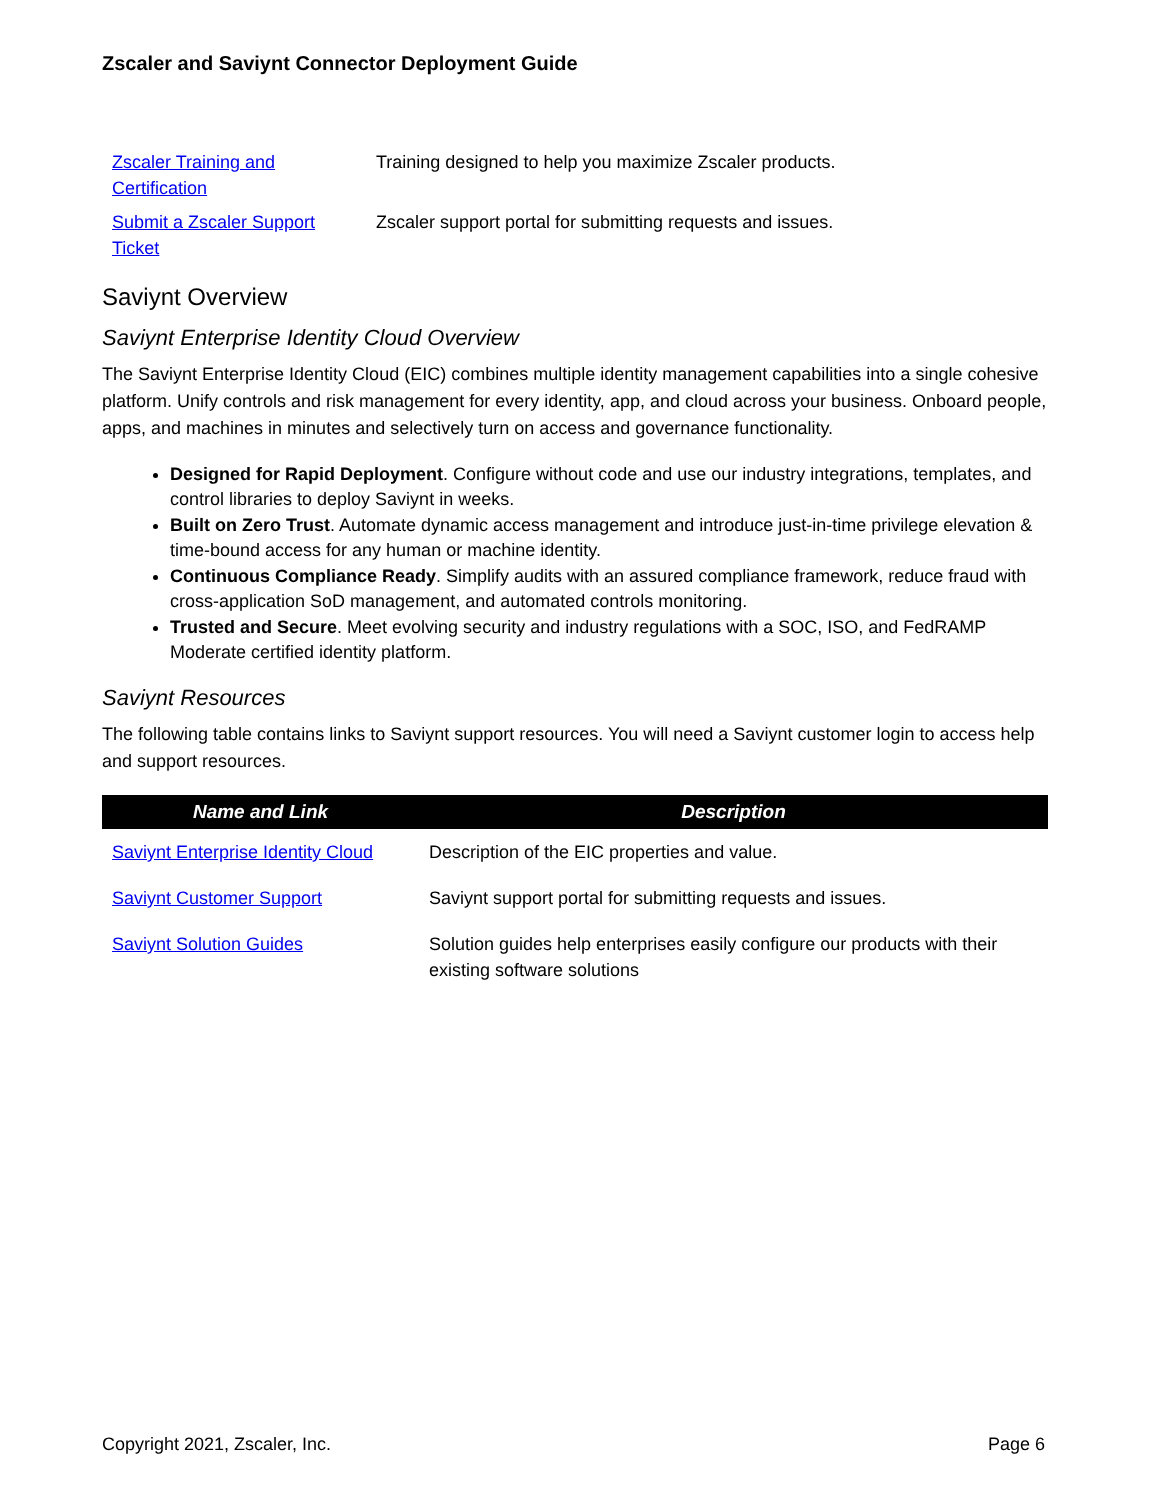Zscaler and Saviynt Connector Deployment Guide
| Zscaler Training and Certification | Training designed to help you maximize Zscaler products. |
| Submit a Zscaler Support Ticket | Zscaler support portal for submitting requests and issues. |
Saviynt Overview
Saviynt Enterprise Identity Cloud Overview
The Saviynt Enterprise Identity Cloud (EIC) combines multiple identity management capabilities into a single cohesive platform. Unify controls and risk management for every identity, app, and cloud across your business. Onboard people, apps, and machines in minutes and selectively turn on access and governance functionality.
Designed for Rapid Deployment. Configure without code and use our industry integrations, templates, and control libraries to deploy Saviynt in weeks.
Built on Zero Trust. Automate dynamic access management and introduce just-in-time privilege elevation & time-bound access for any human or machine identity.
Continuous Compliance Ready. Simplify audits with an assured compliance framework, reduce fraud with cross-application SoD management, and automated controls monitoring.
Trusted and Secure. Meet evolving security and industry regulations with a SOC, ISO, and FedRAMP Moderate certified identity platform.
Saviynt Resources
The following table contains links to Saviynt support resources. You will need a Saviynt customer login to access help and support resources.
| Name and Link | Description |
| --- | --- |
| Saviynt Enterprise Identity Cloud | Description of the EIC properties and value. |
| Saviynt Customer Support | Saviynt support portal for submitting requests and issues. |
| Saviynt Solution Guides | Solution guides help enterprises easily configure our products with their existing software solutions |
Copyright 2021, Zscaler, Inc. Page 6